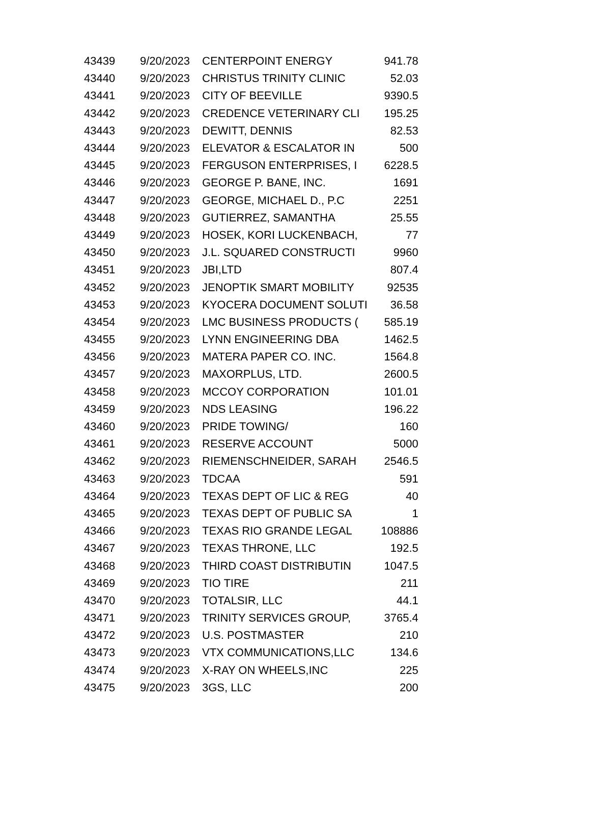| 43439 | 9/20/2023 | CENTERPOINT ENERGY | 941.78 |
| 43440 | 9/20/2023 | CHRISTUS TRINITY CLINIC | 52.03 |
| 43441 | 9/20/2023 | CITY OF BEEVILLE | 9390.5 |
| 43442 | 9/20/2023 | CREDENCE VETERINARY CLI | 195.25 |
| 43443 | 9/20/2023 | DEWITT, DENNIS | 82.53 |
| 43444 | 9/20/2023 | ELEVATOR & ESCALATOR IN | 500 |
| 43445 | 9/20/2023 | FERGUSON ENTERPRISES, I | 6228.5 |
| 43446 | 9/20/2023 | GEORGE P. BANE, INC. | 1691 |
| 43447 | 9/20/2023 | GEORGE, MICHAEL D., P.C | 2251 |
| 43448 | 9/20/2023 | GUTIERREZ, SAMANTHA | 25.55 |
| 43449 | 9/20/2023 | HOSEK, KORI LUCKENBACH, | 77 |
| 43450 | 9/20/2023 | J.L. SQUARED CONSTRUCTI | 9960 |
| 43451 | 9/20/2023 | JBI,LTD | 807.4 |
| 43452 | 9/20/2023 | JENOPTIK SMART MOBILITY | 92535 |
| 43453 | 9/20/2023 | KYOCERA DOCUMENT SOLUTI | 36.58 |
| 43454 | 9/20/2023 | LMC BUSINESS PRODUCTS ( | 585.19 |
| 43455 | 9/20/2023 | LYNN ENGINEERING DBA | 1462.5 |
| 43456 | 9/20/2023 | MATERA PAPER CO. INC. | 1564.8 |
| 43457 | 9/20/2023 | MAXORPLUS, LTD. | 2600.5 |
| 43458 | 9/20/2023 | MCCOY CORPORATION | 101.01 |
| 43459 | 9/20/2023 | NDS LEASING | 196.22 |
| 43460 | 9/20/2023 | PRIDE TOWING/ | 160 |
| 43461 | 9/20/2023 | RESERVE ACCOUNT | 5000 |
| 43462 | 9/20/2023 | RIEMENSCHNEIDER, SARAH | 2546.5 |
| 43463 | 9/20/2023 | TDCAA | 591 |
| 43464 | 9/20/2023 | TEXAS DEPT OF LIC & REG | 40 |
| 43465 | 9/20/2023 | TEXAS DEPT OF PUBLIC SA | 1 |
| 43466 | 9/20/2023 | TEXAS RIO GRANDE LEGAL | 108886 |
| 43467 | 9/20/2023 | TEXAS THRONE, LLC | 192.5 |
| 43468 | 9/20/2023 | THIRD COAST DISTRIBUTIN | 1047.5 |
| 43469 | 9/20/2023 | TIO TIRE | 211 |
| 43470 | 9/20/2023 | TOTALSIR, LLC | 44.1 |
| 43471 | 9/20/2023 | TRINITY SERVICES GROUP, | 3765.4 |
| 43472 | 9/20/2023 | U.S. POSTMASTER | 210 |
| 43473 | 9/20/2023 | VTX COMMUNICATIONS,LLC | 134.6 |
| 43474 | 9/20/2023 | X-RAY ON WHEELS,INC | 225 |
| 43475 | 9/20/2023 | 3GS, LLC | 200 |